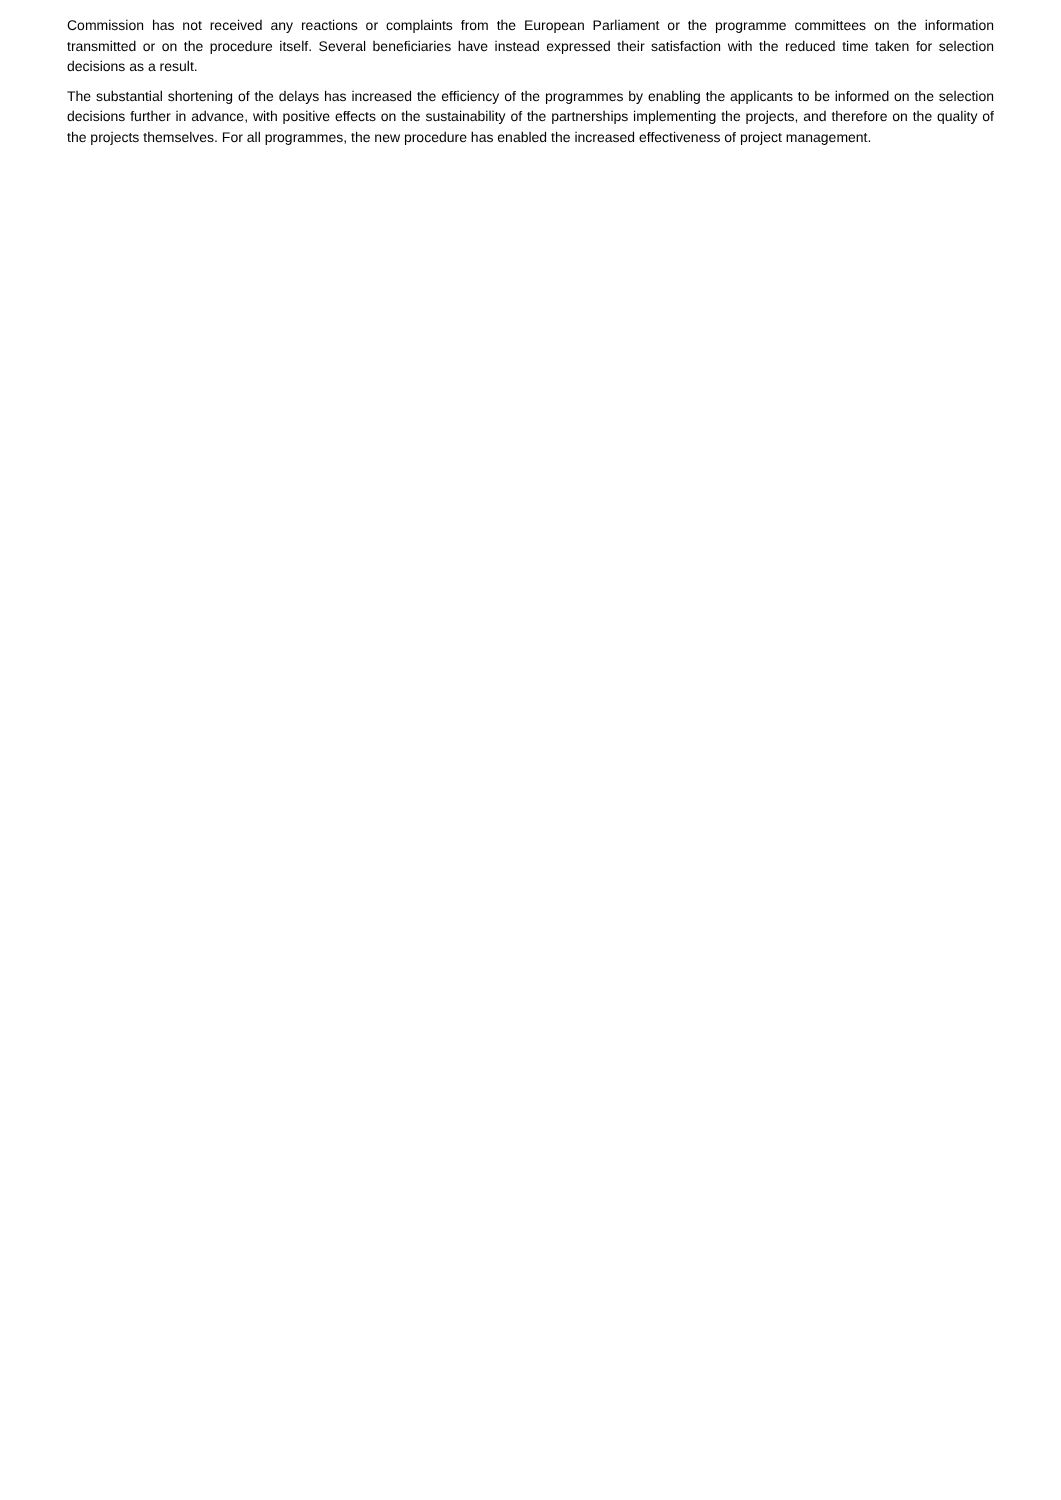Commission has not received any reactions or complaints from the European Parliament or the programme committees on the information transmitted or on the procedure itself. Several beneficiaries have instead expressed their satisfaction with the reduced time taken for selection decisions as a result.
The substantial shortening of the delays has increased the efficiency of the programmes by enabling the applicants to be informed on the selection decisions further in advance, with positive effects on the sustainability of the partnerships implementing the projects, and therefore on the quality of the projects themselves. For all programmes, the new procedure has enabled the increased effectiveness of project management.